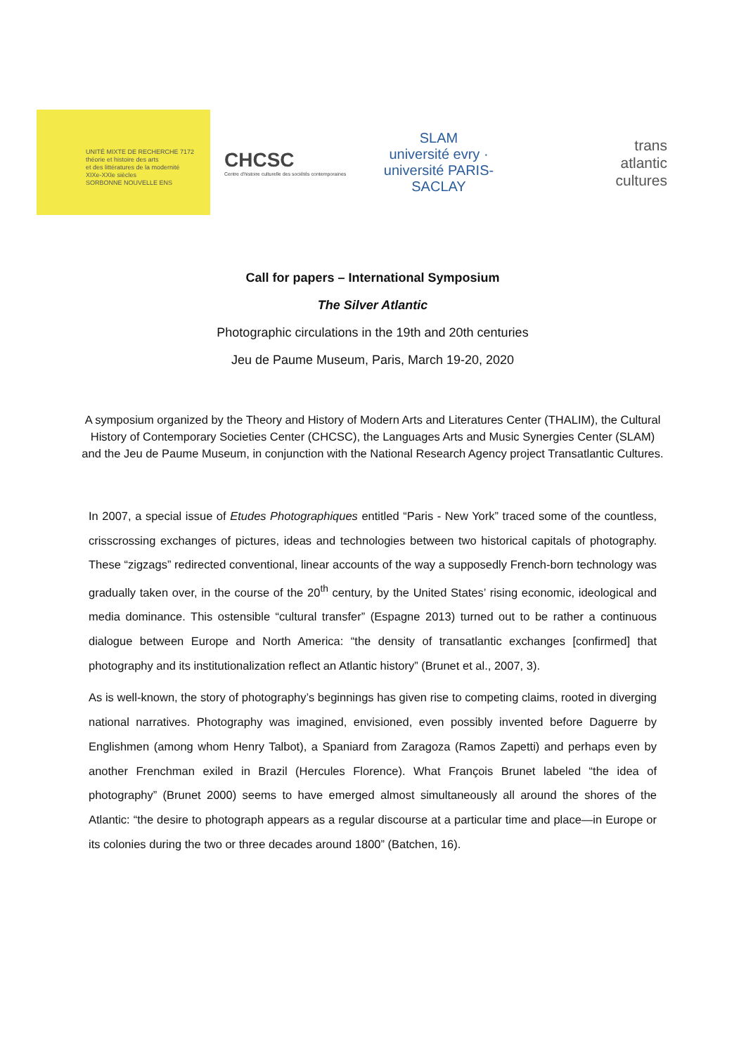UNITÉ MIXTE DE RECHERCHE 7172
théorie et histoire des arts
et des littératures de la modernité
XIXe-XXIe siècles
SORBONNE NOUVELLE ENS
CHCSC
Centre d'histoire culturelle des sociétés contemporaines
SLAM
université evry · université PARIS-SACLAY
trans
atlantic
cultures
Call for papers – International Symposium
The Silver Atlantic
Photographic circulations in the 19th and 20th centuries
Jeu de Paume Museum, Paris, March 19-20, 2020
A symposium organized by the Theory and History of Modern Arts and Literatures Center (THALIM), the Cultural History of Contemporary Societies Center (CHCSC), the Languages Arts and Music Synergies Center (SLAM) and the Jeu de Paume Museum, in conjunction with the National Research Agency project Transatlantic Cultures.
In 2007, a special issue of Etudes Photographiques entitled “Paris - New York” traced some of the countless, crisscrossing exchanges of pictures, ideas and technologies between two historical capitals of photography. These “zigzags” redirected conventional, linear accounts of the way a supposedly French-born technology was gradually taken over, in the course of the 20<sup>th</sup> century, by the United States’ rising economic, ideological and media dominance. This ostensible “cultural transfer” (Espagne 2013) turned out to be rather a continuous dialogue between Europe and North America: “the density of transatlantic exchanges [confirmed] that photography and its institutionalization reflect an Atlantic history” (Brunet et al., 2007, 3).
As is well-known, the story of photography’s beginnings has given rise to competing claims, rooted in diverging national narratives. Photography was imagined, envisioned, even possibly invented before Daguerre by Englishmen (among whom Henry Talbot), a Spaniard from Zaragoza (Ramos Zapetti) and perhaps even by another Frenchman exiled in Brazil (Hercules Florence). What François Brunet labeled “the idea of photography” (Brunet 2000) seems to have emerged almost simultaneously all around the shores of the Atlantic: “the desire to photograph appears as a regular discourse at a particular time and place—in Europe or its colonies during the two or three decades around 1800” (Batchen, 16).